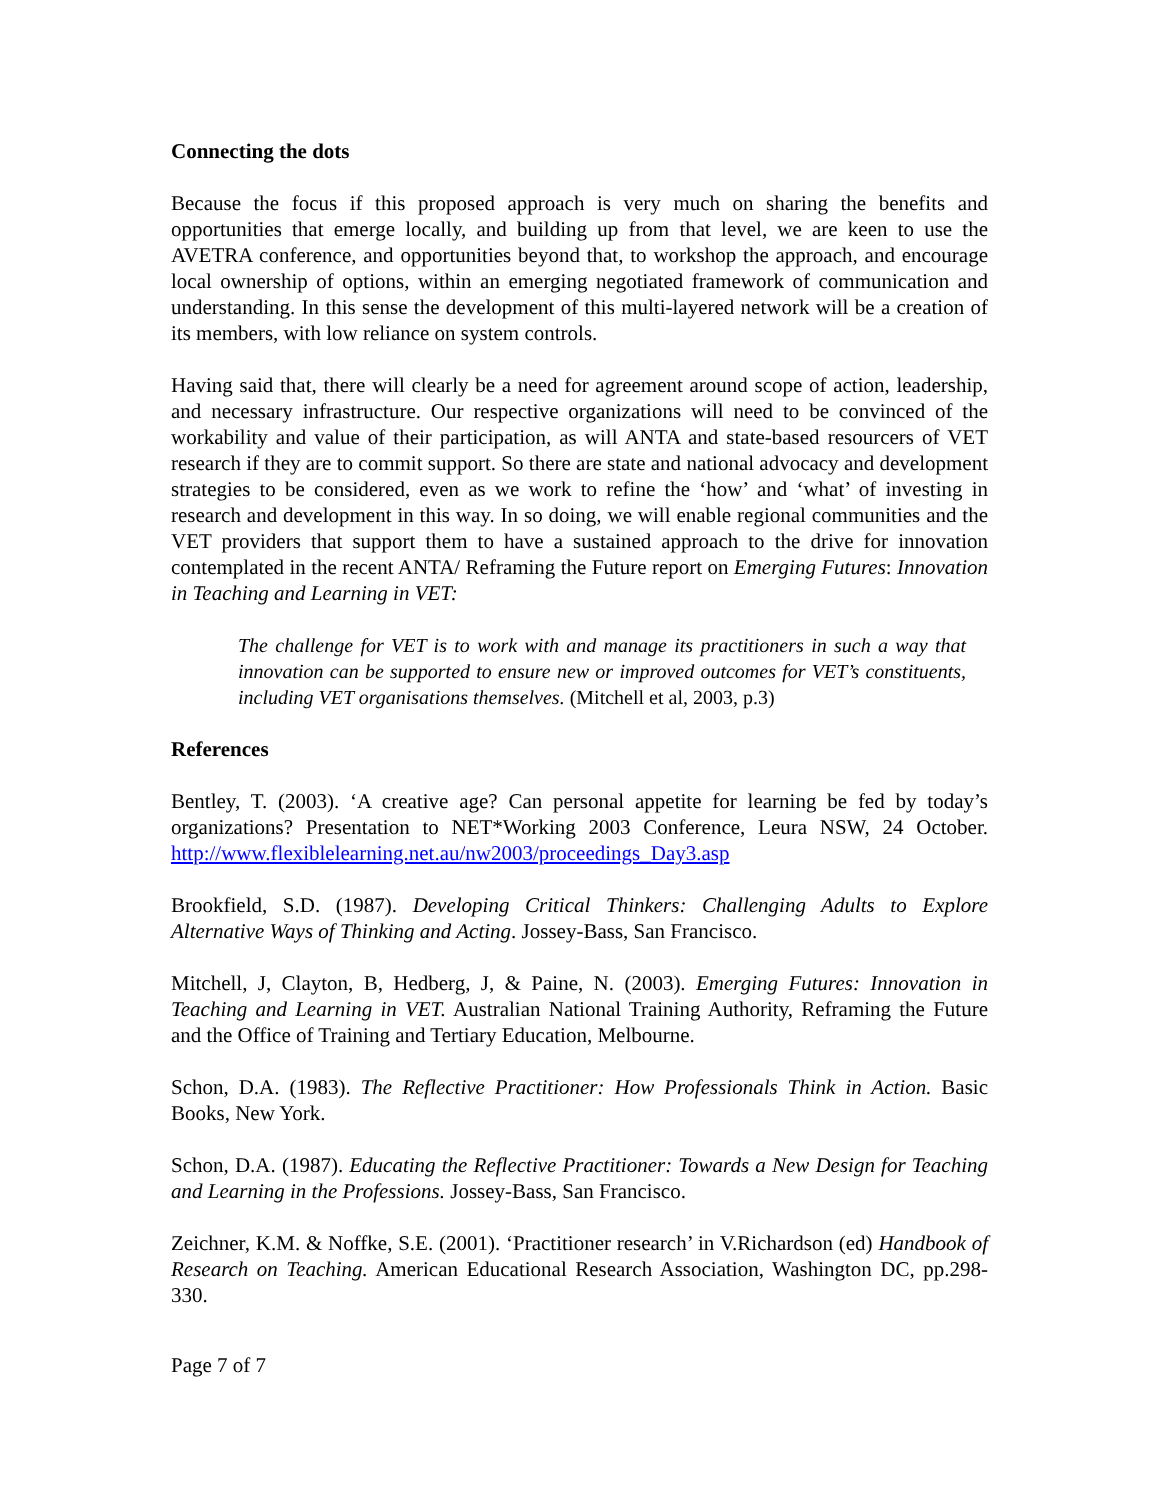Connecting the dots
Because the focus if this proposed approach is very much on sharing the benefits and opportunities that emerge locally, and building up from that level, we are keen to use the AVETRA conference, and opportunities beyond that, to workshop the approach, and encourage local ownership of options, within an emerging negotiated framework of communication and understanding. In this sense the development of this multi-layered network will be a creation of its members, with low reliance on system controls.
Having said that, there will clearly be a need for agreement around scope of action, leadership, and necessary infrastructure. Our respective organizations will need to be convinced of the workability and value of their participation, as will ANTA and state-based resourcers of VET research if they are to commit support. So there are state and national advocacy and development strategies to be considered, even as we work to refine the ‘how’ and ‘what’ of investing in research and development in this way. In so doing, we will enable regional communities and the VET providers that support them to have a sustained approach to the drive for innovation contemplated in the recent ANTA/ Reframing the Future report on Emerging Futures: Innovation in Teaching and Learning in VET:
The challenge for VET is to work with and manage its practitioners in such a way that innovation can be supported to ensure new or improved outcomes for VET’s constituents, including VET organisations themselves. (Mitchell et al, 2003, p.3)
References
Bentley, T. (2003). ‘A creative age? Can personal appetite for learning be fed by today’s organizations? Presentation to NET*Working 2003 Conference, Leura NSW, 24 October. http://www.flexiblelearning.net.au/nw2003/proceedings_Day3.asp
Brookfield, S.D. (1987). Developing Critical Thinkers: Challenging Adults to Explore Alternative Ways of Thinking and Acting. Jossey-Bass, San Francisco.
Mitchell, J, Clayton, B, Hedberg, J, & Paine, N. (2003). Emerging Futures: Innovation in Teaching and Learning in VET. Australian National Training Authority, Reframing the Future and the Office of Training and Tertiary Education, Melbourne.
Schon, D.A. (1983). The Reflective Practitioner: How Professionals Think in Action. Basic Books, New York.
Schon, D.A. (1987). Educating the Reflective Practitioner: Towards a New Design for Teaching and Learning in the Professions. Jossey-Bass, San Francisco.
Zeichner, K.M. & Noffke, S.E. (2001). ‘Practitioner research’ in V.Richardson (ed) Handbook of Research on Teaching. American Educational Research Association, Washington DC, pp.298-330.
Page 7 of 7